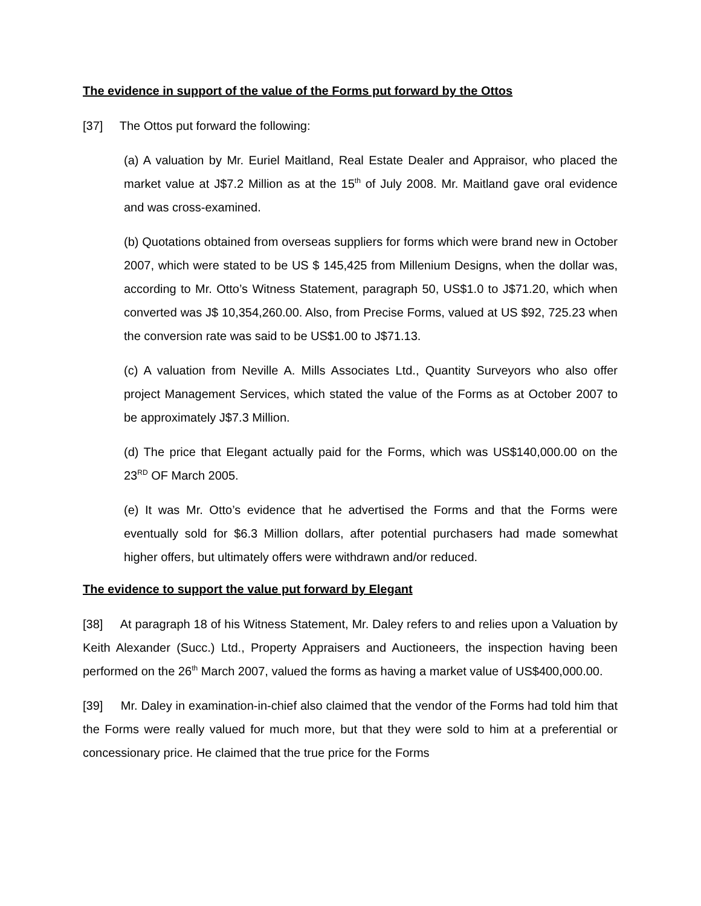The evidence in support of the value of the Forms put forward by the Ottos
[37] The Ottos put forward the following:
(a) A valuation by Mr. Euriel Maitland, Real Estate Dealer and Appraisor, who placed the market value at J$7.2 Million as at the 15<sup>th</sup> of July 2008. Mr. Maitland gave oral evidence and was cross-examined.
(b) Quotations obtained from overseas suppliers for forms which were brand new in October 2007, which were stated to be US $ 145,425 from Millenium Designs, when the dollar was, according to Mr. Otto’s Witness Statement, paragraph 50, US$1.0 to J$71.20, which when converted was J$ 10,354,260.00. Also, from Precise Forms, valued at US $92, 725.23 when the conversion rate was said to be US$1.00 to J$71.13.
(c) A valuation from Neville A. Mills Associates Ltd., Quantity Surveyors who also offer project Management Services, which stated the value of the Forms as at October 2007 to be approximately J$7.3 Million.
(d) The price that Elegant actually paid for the Forms, which was US$140,000.00 on the 23<sup>RD</sup> OF March 2005.
(e) It was Mr. Otto’s evidence that he advertised the Forms and that the Forms were eventually sold for $6.3 Million dollars, after potential purchasers had made somewhat higher offers, but ultimately offers were withdrawn and/or reduced.
The evidence to support the value put forward by Elegant
[38] At paragraph 18 of his Witness Statement, Mr. Daley refers to and relies upon a Valuation by Keith Alexander (Succ.) Ltd., Property Appraisers and Auctioneers, the inspection having been performed on the 26<sup>th</sup> March 2007, valued the forms as having a market value of US$400,000.00.
[39] Mr. Daley in examination-in-chief also claimed that the vendor of the Forms had told him that the Forms were really valued for much more, but that they were sold to him at a preferential or concessionary price. He claimed that the true price for the Forms